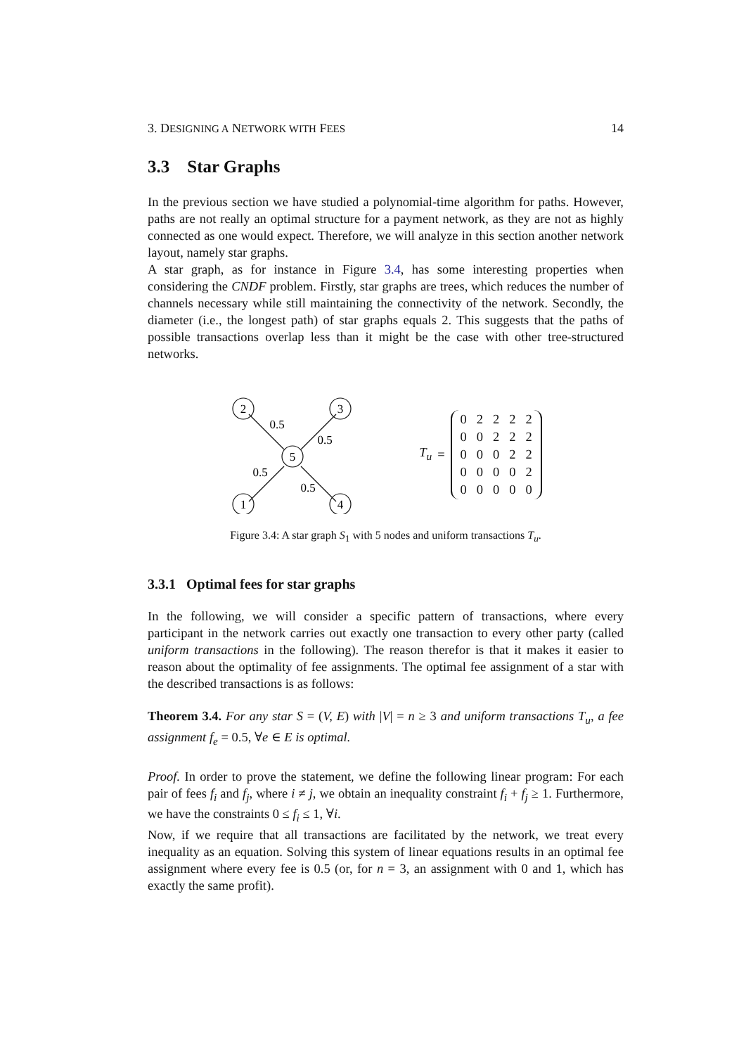3. DESIGNING A NETWORK WITH FEES 14
3.3 Star Graphs
In the previous section we have studied a polynomial-time algorithm for paths. However, paths are not really an optimal structure for a payment network, as they are not as highly connected as one would expect. Therefore, we will analyze in this section another network layout, namely star graphs.
A star graph, as for instance in Figure 3.4, has some interesting properties when considering the CNDF problem. Firstly, star graphs are trees, which reduces the number of channels necessary while still maintaining the connectivity of the network. Secondly, the diameter (i.e., the longest path) of star graphs equals 2. This suggests that the paths of possible transactions overlap less than it might be the case with other tree-structured networks.
2
3
5
1
4
0.5
0.5
0.5
0.5
T<sub>u</sub> =
| 0 | 2 | 2 | 2 | 2 |
| 0 | 0 | 2 | 2 | 2 |
| 0 | 0 | 0 | 2 | 2 |
| 0 | 0 | 0 | 0 | 2 |
| 0 | 0 | 0 | 0 | 0 |
Figure 3.4: A star graph S<sub>1</sub> with 5 nodes and uniform transactions T<sub>u</sub>.
3.3.1 Optimal fees for star graphs
In the following, we will consider a specific pattern of transactions, where every participant in the network carries out exactly one transaction to every other party (called uniform transactions in the following). The reason therefor is that it makes it easier to reason about the optimality of fee assignments. The optimal fee assignment of a star with the described transactions is as follows:
Theorem 3.4. For any star S = (V, E) with |V| = n ≥ 3 and uniform transactions T<sub>u</sub>, a fee assignment f<sub>e</sub> = 0.5, ∀e ∈ E is optimal.
Proof. In order to prove the statement, we define the following linear program: For each pair of fees f<sub>i</sub> and f<sub>j</sub>, where i ≠ j, we obtain an inequality constraint f<sub>i</sub> + f<sub>j</sub> ≥ 1. Furthermore, we have the constraints 0 ≤ f<sub>i</sub> ≤ 1, ∀i.
Now, if we require that all transactions are facilitated by the network, we treat every inequality as an equation. Solving this system of linear equations results in an optimal fee assignment where every fee is 0.5 (or, for n = 3, an assignment with 0 and 1, which has exactly the same profit).